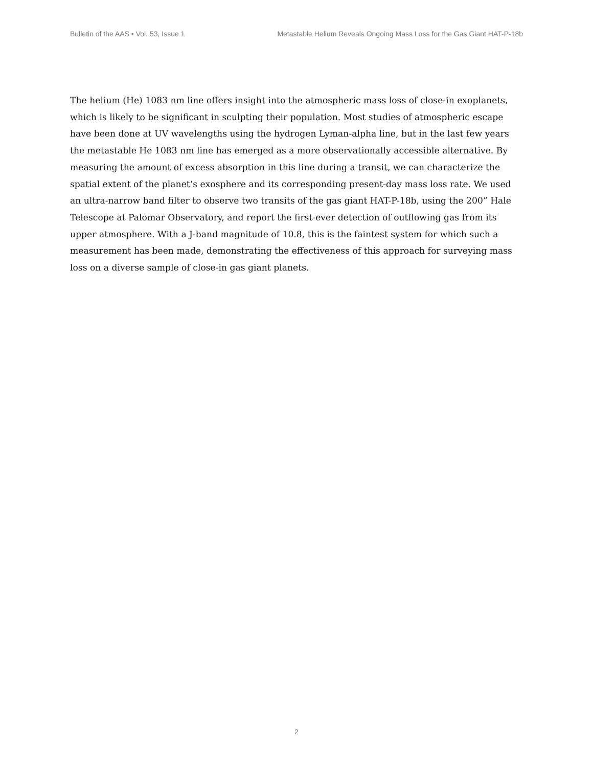Bulletin of the AAS • Vol. 53, Issue 1 Metastable Helium Reveals Ongoing Mass Loss for the Gas Giant HAT-P-18b
The helium (He) 1083 nm line offers insight into the atmospheric mass loss of close-in exoplanets, which is likely to be significant in sculpting their population. Most studies of atmospheric escape have been done at UV wavelengths using the hydrogen Lyman-alpha line, but in the last few years the metastable He 1083 nm line has emerged as a more observationally accessible alternative. By measuring the amount of excess absorption in this line during a transit, we can characterize the spatial extent of the planet’s exosphere and its corresponding present-day mass loss rate. We used an ultra-narrow band filter to observe two transits of the gas giant HAT-P-18b, using the 200” Hale Telescope at Palomar Observatory, and report the first-ever detection of outflowing gas from its upper atmosphere. With a J-band magnitude of 10.8, this is the faintest system for which such a measurement has been made, demonstrating the effectiveness of this approach for surveying mass loss on a diverse sample of close-in gas giant planets.
2